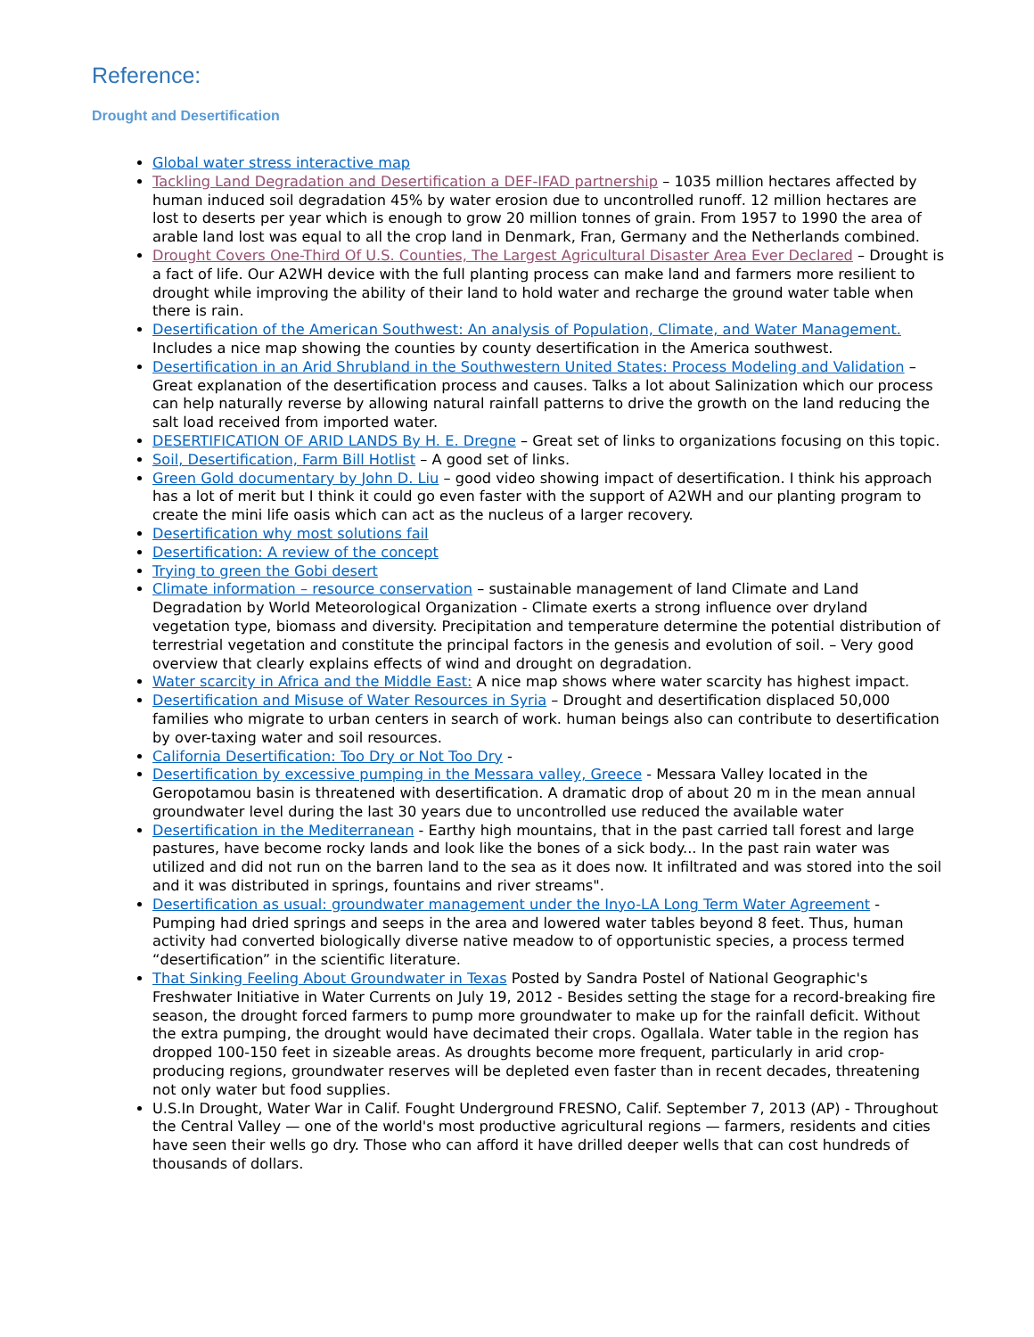Reference:
Drought and Desertification
Global water stress interactive map
Tackling Land Degradation and Desertification a DEF-IFAD partnership – 1035 million hectares affected by human induced soil degradation 45% by water erosion due to uncontrolled runoff. 12 million hectares are lost to deserts per year which is enough to grow 20 million tonnes of grain. From 1957 to 1990 the area of arable land lost was equal to all the crop land in Denmark, Fran, Germany and the Netherlands combined.
Drought Covers One-Third Of U.S. Counties, The Largest Agricultural Disaster Area Ever Declared – Drought is a fact of life. Our A2WH device with the full planting process can make land and farmers more resilient to drought while improving the ability of their land to hold water and recharge the ground water table when there is rain.
Desertification of the American Southwest: An analysis of Population, Climate, and Water Management. Includes a nice map showing the counties by county desertification in the America southwest.
Desertification in an Arid Shrubland in the Southwestern United States: Process Modeling and Validation – Great explanation of the desertification process and causes. Talks a lot about Salinization which our process can help naturally reverse by allowing natural rainfall patterns to drive the growth on the land reducing the salt load received from imported water.
DESERTIFICATION OF ARID LANDS By H. E. Dregne – Great set of links to organizations focusing on this topic.
Soil, Desertification, Farm Bill Hotlist – A good set of links.
Green Gold documentary by John D. Liu – good video showing impact of desertification. I think his approach has a lot of merit but I think it could go even faster with the support of A2WH and our planting program to create the mini life oasis which can act as the nucleus of a larger recovery.
Desertification why most solutions fail
Desertification: A review of the concept
Trying to green the Gobi desert
Climate information – resource conservation – sustainable management of land Climate and Land Degradation by World Meteorological Organization - Climate exerts a strong influence over dryland vegetation type, biomass and diversity. Precipitation and temperature determine the potential distribution of terrestrial vegetation and constitute the principal factors in the genesis and evolution of soil. – Very good overview that clearly explains effects of wind and drought on degradation.
Water scarcity in Africa and the Middle East: A nice map shows where water scarcity has highest impact.
Desertification and Misuse of Water Resources in Syria – Drought and desertification displaced 50,000 families who migrate to urban centers in search of work. human beings also can contribute to desertification by over-taxing water and soil resources.
California Desertification: Too Dry or Not Too Dry -
Desertification by excessive pumping in the Messara valley, Greece - Messara Valley located in the Geropotamou basin is threatened with desertification. A dramatic drop of about 20 m in the mean annual groundwater level during the last 30 years due to uncontrolled use reduced the available water
Desertification in the Mediterranean - Earthy high mountains, that in the past carried tall forest and large pastures, have become rocky lands and look like the bones of a sick body... In the past rain water was utilized and did not run on the barren land to the sea as it does now. It infiltrated and was stored into the soil and it was distributed in springs, fountains and river streams".
Desertification as usual: groundwater management under the Inyo-LA Long Term Water Agreement - Pumping had dried springs and seeps in the area and lowered water tables beyond 8 feet. Thus, human activity had converted biologically diverse native meadow to of opportunistic species, a process termed “desertification” in the scientific literature.
That Sinking Feeling About Groundwater in Texas Posted by Sandra Postel of National Geographic's Freshwater Initiative in Water Currents on July 19, 2012 - Besides setting the stage for a record-breaking fire season, the drought forced farmers to pump more groundwater to make up for the rainfall deficit. Without the extra pumping, the drought would have decimated their crops. Ogallala. Water table in the region has dropped 100-150 feet in sizeable areas. As droughts become more frequent, particularly in arid crop-producing regions, groundwater reserves will be depleted even faster than in recent decades, threatening not only water but food supplies.
U.S.In Drought, Water War in Calif. Fought Underground FRESNO, Calif. September 7, 2013 (AP) - Throughout the Central Valley — one of the world's most productive agricultural regions — farmers, residents and cities have seen their wells go dry. Those who can afford it have drilled deeper wells that can cost hundreds of thousands of dollars.